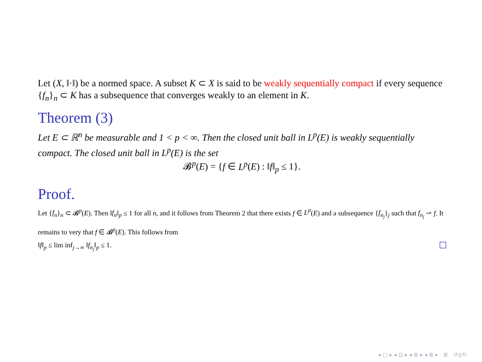Let (X, ‖·‖) be a normed space. A subset K ⊂ X is said to be weakly sequentially compact if every sequence {f<sub>n</sub>}<sub>n</sub> ⊂ K has a subsequence that converges weakly to an element in K.
Theorem (3)
Let E ⊂ ℝ<sup>n</sup> be measurable and 1 < p < ∞. Then the closed unit ball in L<sup>p</sup>(E) is weakly sequentially compact. The closed unit ball in L<sup>p</sup>(E) is the set
𝓑<sup>p</sup>(E) = {f ∈ L<sup>p</sup>(E) : ‖f‖<sub>p</sub> ≤ 1}.
Proof.
Let {f<sub>n</sub>}<sub>n</sub> ⊂ 𝓑<sup>p</sup>(E). Then ‖f<sub>n</sub>‖<sub>p</sub> ≤ 1 for all n, and it follows from Theorem 2 that there exists f ∈ L<sup>p</sup>(E) and a subsequence {f<sub>n<sub>j</sub></sub>}<sub>j</sub> such that f<sub>n<sub>j</sub></sub> ⇀ f. It remains to very that f ∈ 𝓑<sup>p</sup>(E). This follows from
‖f‖<sub>p</sub> ≤ lim inf<sub>j→∞</sub> ‖f<sub>n<sub>j</sub></sub>‖<sub>p</sub> ≤ 1.
◂ □ ▸ ◂ ⊡ ▸ ◂ ≣ ▸ ◂ ≣ ▸ ≣ ↺◎↻